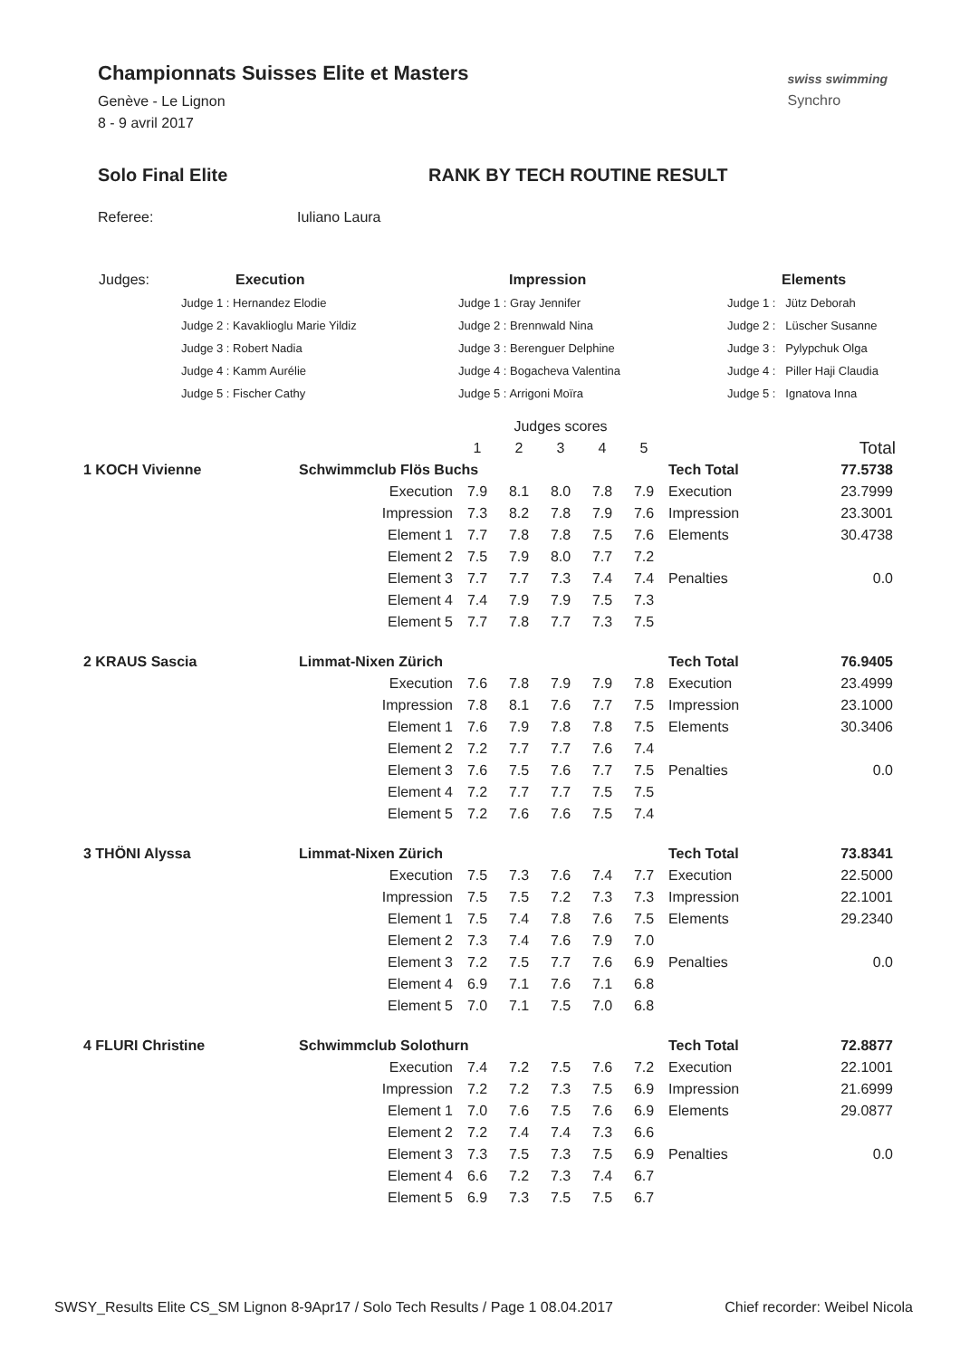Championnats Suisses Elite et Masters
Genève - Le Lignon
8 - 9 avril 2017
swiss swimming
Synchro
Solo Final Elite RANK BY TECH ROUTINE RESULT
Referee: Iuliano Laura
| Judges: | Execution | Impression | Elements |
| --- | --- | --- | --- |
| | Judge 1 : Hernandez Elodie | Judge 1 : Gray Jennifer | Judge 1 : Jütz Deborah |
| | Judge 2 : Kavaklioglu Marie Yildiz | Judge 2 : Brennwald Nina | Judge 2 : Lüscher Susanne |
| | Judge 3 : Robert Nadia | Judge 3 : Berenguer Delphine | Judge 3 : Pylypchuk Olga |
| | Judge 4 : Kamm Aurélie | Judge 4 : Bogacheva Valentina | Judge 4 : Piller Haji Claudia |
| | Judge 5 : Fischer Cathy | Judge 5 : Arrigoni Moïra | Judge 5 : Ignatova Inna |
| | | Judges scores | | | | | | |
| | | 1 | 2 | 3 | 4 | 5 | | Total |
| 1 KOCH Vivienne | Schwimmclub Flös Buchs | | | | | | Tech Total | 77.5738 |
| | Execution | 7.9 | 8.1 | 8.0 | 7.8 | 7.9 | Execution | 23.7999 |
| | Impression | 7.3 | 8.2 | 7.8 | 7.9 | 7.6 | Impression | 23.3001 |
| | Element 1 | 7.7 | 7.8 | 7.8 | 7.5 | 7.6 | Elements | 30.4738 |
| | Element 2 | 7.5 | 7.9 | 8.0 | 7.7 | 7.2 | | |
| | Element 3 | 7.7 | 7.7 | 7.3 | 7.4 | 7.4 | Penalties | 0.0 |
| | Element 4 | 7.4 | 7.9 | 7.9 | 7.5 | 7.3 | | |
| | Element 5 | 7.7 | 7.8 | 7.7 | 7.3 | 7.5 | | |
| 2 KRAUS Sascia | Limmat-Nixen Zürich | | | | | | Tech Total | 76.9405 |
| | Execution | 7.6 | 7.8 | 7.9 | 7.9 | 7.8 | Execution | 23.4999 |
| | Impression | 7.8 | 8.1 | 7.6 | 7.7 | 7.5 | Impression | 23.1000 |
| | Element 1 | 7.6 | 7.9 | 7.8 | 7.8 | 7.5 | Elements | 30.3406 |
| | Element 2 | 7.2 | 7.7 | 7.7 | 7.6 | 7.4 | | |
| | Element 3 | 7.6 | 7.5 | 7.6 | 7.7 | 7.5 | Penalties | 0.0 |
| | Element 4 | 7.2 | 7.7 | 7.7 | 7.5 | 7.5 | | |
| | Element 5 | 7.2 | 7.6 | 7.6 | 7.5 | 7.4 | | |
| 3 THÖNI Alyssa | Limmat-Nixen Zürich | | | | | | Tech Total | 73.8341 |
| | Execution | 7.5 | 7.3 | 7.6 | 7.4 | 7.7 | Execution | 22.5000 |
| | Impression | 7.5 | 7.5 | 7.2 | 7.3 | 7.3 | Impression | 22.1001 |
| | Element 1 | 7.5 | 7.4 | 7.8 | 7.6 | 7.5 | Elements | 29.2340 |
| | Element 2 | 7.3 | 7.4 | 7.6 | 7.9 | 7.0 | | |
| | Element 3 | 7.2 | 7.5 | 7.7 | 7.6 | 6.9 | Penalties | 0.0 |
| | Element 4 | 6.9 | 7.1 | 7.6 | 7.1 | 6.8 | | |
| | Element 5 | 7.0 | 7.1 | 7.5 | 7.0 | 6.8 | | |
| 4 FLURI Christine | Schwimmclub Solothurn | | | | | | Tech Total | 72.8877 |
| | Execution | 7.4 | 7.2 | 7.5 | 7.6 | 7.2 | Execution | 22.1001 |
| | Impression | 7.2 | 7.2 | 7.3 | 7.5 | 6.9 | Impression | 21.6999 |
| | Element 1 | 7.0 | 7.6 | 7.5 | 7.6 | 6.9 | Elements | 29.0877 |
| | Element 2 | 7.2 | 7.4 | 7.4 | 7.3 | 6.6 | | |
| | Element 3 | 7.3 | 7.5 | 7.3 | 7.5 | 6.9 | Penalties | 0.0 |
| | Element 4 | 6.6 | 7.2 | 7.3 | 7.4 | 6.7 | | |
| | Element 5 | 6.9 | 7.3 | 7.5 | 7.5 | 6.7 | | |
SWSY_Results Elite CS_SM Lignon 8-9Apr17 / Solo Tech Results / Page 1 08.04.2017 Chief recorder: Weibel Nicola